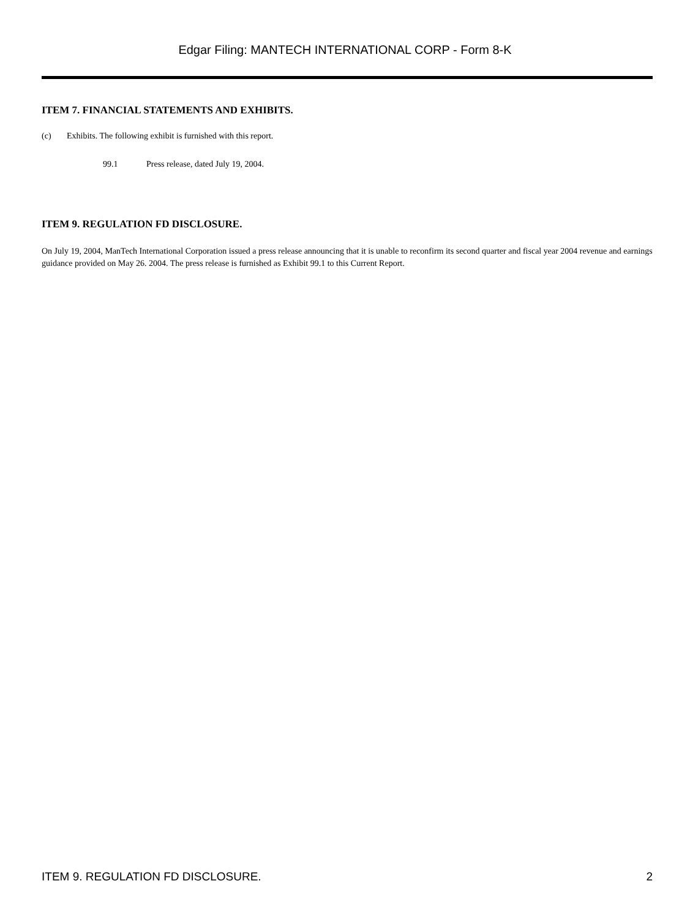Edgar Filing: MANTECH INTERNATIONAL CORP - Form 8-K
ITEM 7. FINANCIAL STATEMENTS AND EXHIBITS.
(c) Exhibits. The following exhibit is furnished with this report.
99.1 Press release, dated July 19, 2004.
ITEM 9. REGULATION FD DISCLOSURE.
On July 19, 2004, ManTech International Corporation issued a press release announcing that it is unable to reconfirm its second quarter and fiscal year 2004 revenue and earnings guidance provided on May 26. 2004. The press release is furnished as Exhibit 99.1 to this Current Report.
ITEM 9. REGULATION FD DISCLOSURE. 2